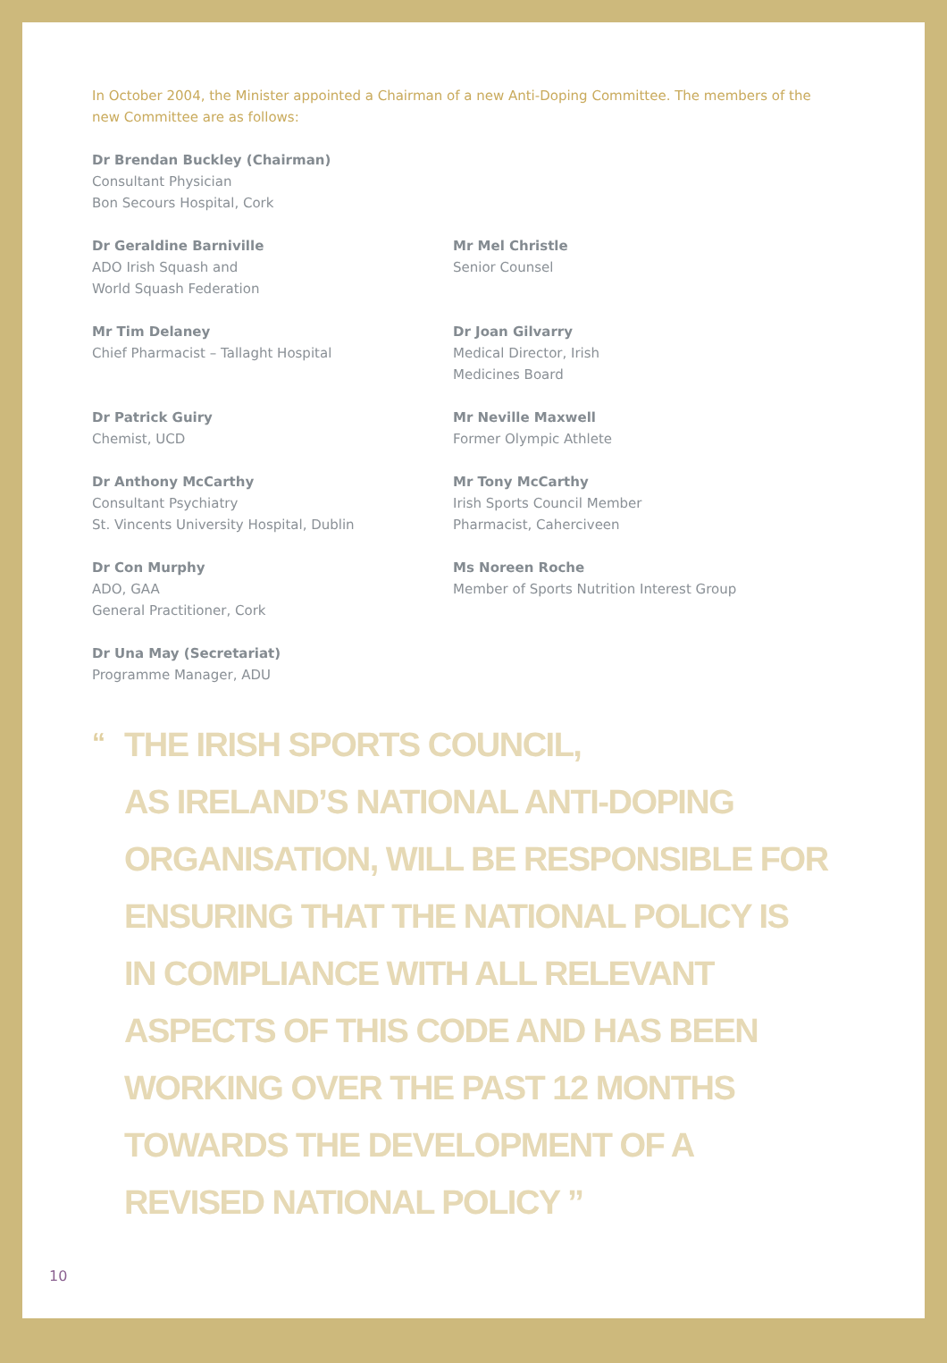In October 2004, the Minister appointed a Chairman of a new Anti-Doping Committee. The members of the new Committee are as follows:
Dr Brendan Buckley (Chairman)
Consultant Physician
Bon Secours Hospital, Cork
Dr Geraldine Barniville
ADO Irish Squash and
World Squash Federation
Mr Mel Christle
Senior Counsel
Mr Tim Delaney
Chief Pharmacist – Tallaght Hospital
Dr Joan Gilvarry
Medical Director, Irish
Medicines Board
Dr Patrick Guiry
Chemist, UCD
Mr Neville Maxwell
Former Olympic Athlete
Dr Anthony McCarthy
Consultant Psychiatry
St. Vincents University Hospital, Dublin
Mr Tony McCarthy
Irish Sports Council Member
Pharmacist, Caherciveen
Dr Con Murphy
ADO, GAA
General Practitioner, Cork
Ms Noreen Roche
Member of Sports Nutrition Interest Group
Dr Una May (Secretariat)
Programme Manager, ADU
“
THE IRISH SPORTS COUNCIL,
AS IRELAND’S NATIONAL ANTI-DOPING
ORGANISATION, WILL BE RESPONSIBLE FOR
ENSURING THAT THE NATIONAL POLICY IS
IN COMPLIANCE WITH ALL RELEVANT
ASPECTS OF THIS CODE AND HAS BEEN
WORKING OVER THE PAST 12 MONTHS
TOWARDS THE DEVELOPMENT OF A
REVISED NATIONAL POLICY ”
10